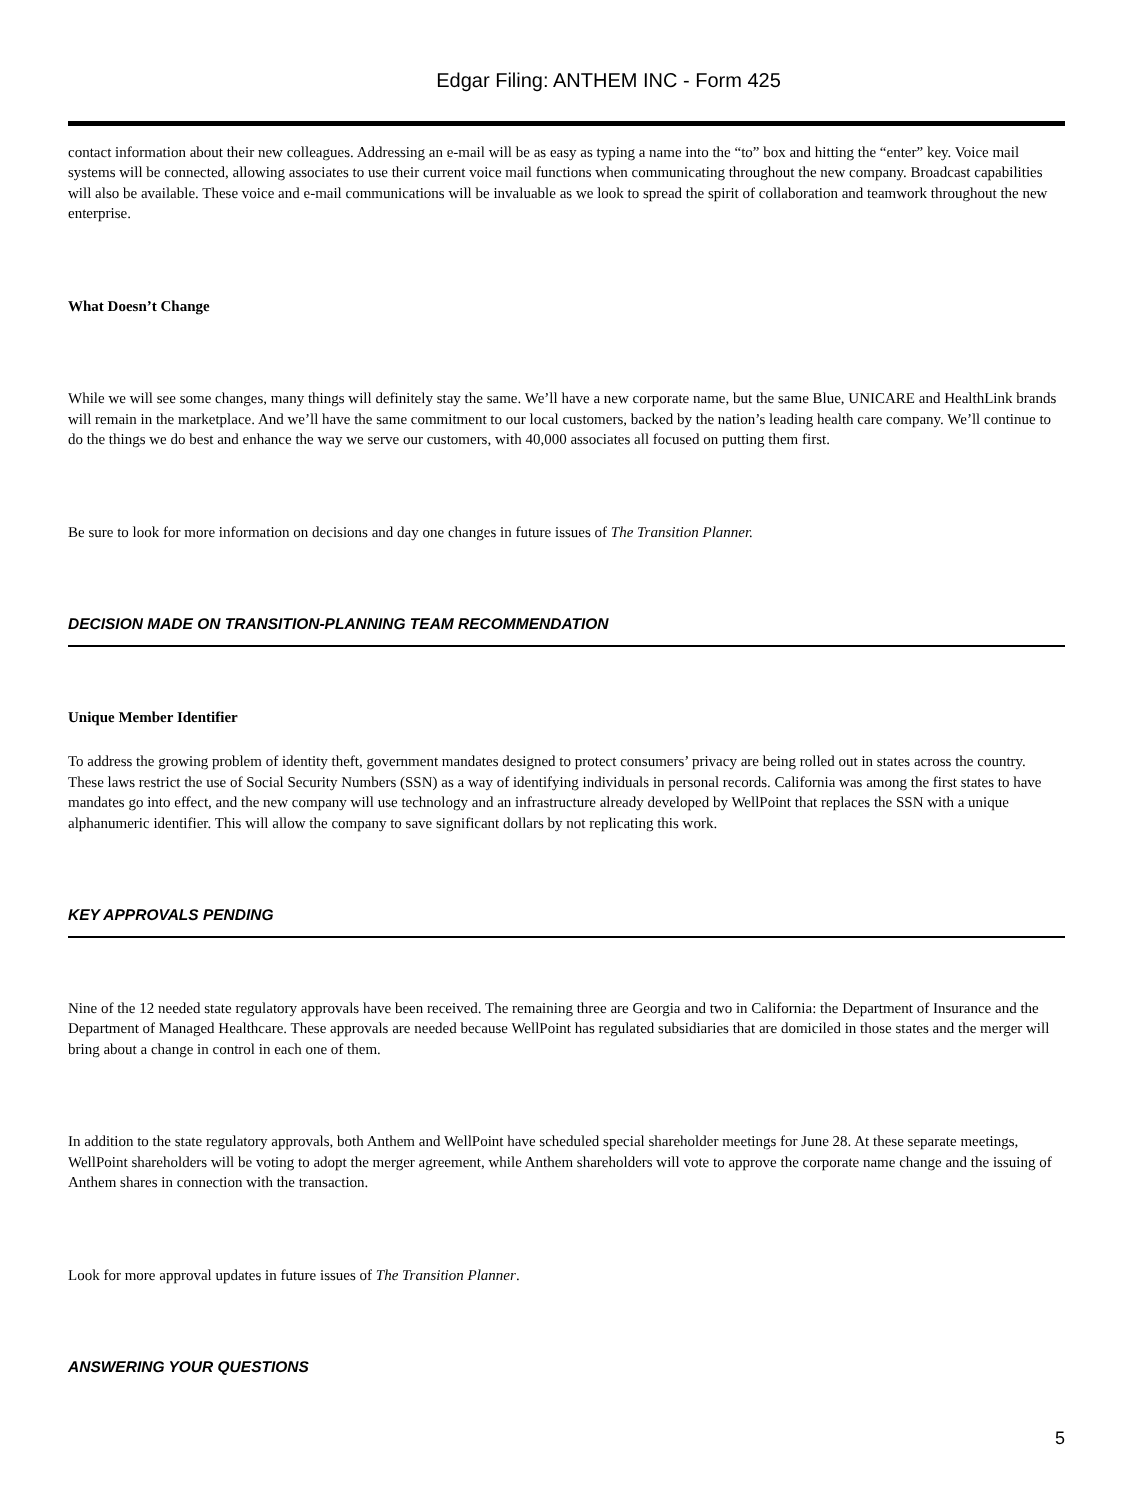Edgar Filing: ANTHEM INC - Form 425
contact information about their new colleagues. Addressing an e-mail will be as easy as typing a name into the “to” box and hitting the “enter” key. Voice mail systems will be connected, allowing associates to use their current voice mail functions when communicating throughout the new company. Broadcast capabilities will also be available. These voice and e-mail communications will be invaluable as we look to spread the spirit of collaboration and teamwork throughout the new enterprise.
What Doesn’t Change
While we will see some changes, many things will definitely stay the same. We’ll have a new corporate name, but the same Blue, UNICARE and HealthLink brands will remain in the marketplace. And we’ll have the same commitment to our local customers, backed by the nation’s leading health care company. We’ll continue to do the things we do best and enhance the way we serve our customers, with 40,000 associates all focused on putting them first.
Be sure to look for more information on decisions and day one changes in future issues of The Transition Planner.
DECISION MADE ON TRANSITION-PLANNING TEAM RECOMMENDATION
Unique Member Identifier
To address the growing problem of identity theft, government mandates designed to protect consumers’ privacy are being rolled out in states across the country. These laws restrict the use of Social Security Numbers (SSN) as a way of identifying individuals in personal records. California was among the first states to have mandates go into effect, and the new company will use technology and an infrastructure already developed by WellPoint that replaces the SSN with a unique alphanumeric identifier. This will allow the company to save significant dollars by not replicating this work.
KEY APPROVALS PENDING
Nine of the 12 needed state regulatory approvals have been received. The remaining three are Georgia and two in California: the Department of Insurance and the Department of Managed Healthcare. These approvals are needed because WellPoint has regulated subsidiaries that are domiciled in those states and the merger will bring about a change in control in each one of them.
In addition to the state regulatory approvals, both Anthem and WellPoint have scheduled special shareholder meetings for June 28. At these separate meetings, WellPoint shareholders will be voting to adopt the merger agreement, while Anthem shareholders will vote to approve the corporate name change and the issuing of Anthem shares in connection with the transaction.
Look for more approval updates in future issues of The Transition Planner.
ANSWERING YOUR QUESTIONS
5